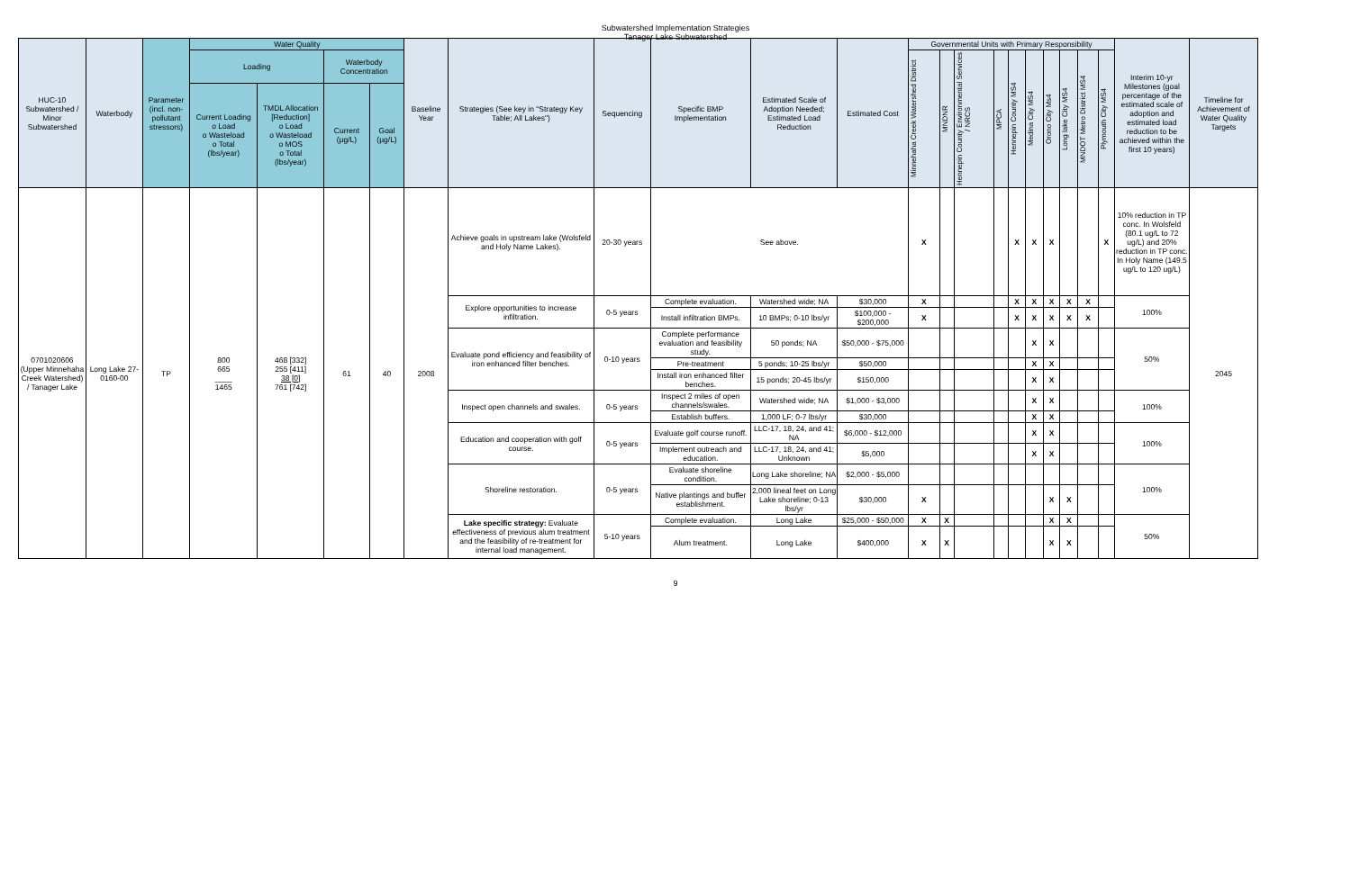Subwatershed Implementation Strategies
Tanager Lake Subwatershed
| HUC-10 Subwatershed / Minor Subwatershed | Waterbody | Parameter (incl. non-pollutant stressors) | Water Quality | | | | Baseline Year | Strategies (See key in "Strategy Key Table; All Lakes") | Sequencing | Specific BMP Implementation | Estimated Scale of Adoption Needed; Estimated Load Reduction | Estimated Cost | Governmental Units with Primary Responsibility | | | | | | | | | | Interim 10-yr Milestones (goal percentage of the estimated scale of adoption and estimated load reduction to be achieved within the first 10 years) | Timeline for Achievement of Water Quality Targets |
| --- | --- | --- | --- | --- | --- | --- | --- | --- | --- | --- | --- | --- | --- | --- | --- | --- | --- | --- | --- | --- | --- | --- | --- | --- |
| | | | Loading | | Waterbody Concentration | | | | | | | | Minnehaha Creek Watershed District | MNDNR | Hennepin County Environmental Services / NRCS | MPCA | Hennepin County MS4 | Medina City MS4 | Orono City Ms4 | Long lake City MS4 | MNDOT Metro District MS4 | Plymouth City MS4 | | |
| | | | Current Loading o Load o Wasteload o Total (lbs/year) | TMDL Allocation [Reduction] o Load o Wasteload o MOS o Total (lbs/year) | Current (µg/L) | Goal (µg/L) | | | | | | | | | | | | | | | | | | |
| 0701020606 (Upper Minnehaha Creek Watershed) / Tanager Lake | Long Lake 27-0160-00 | TP | 800 665 ____ 1465 | 468 [332] 255 [411] 38 [0] 761 [742] | 61 | 40 | 2008 | Achieve goals in upstream lake (Wolsfeld and Holy Name Lakes). | 20-30 years | See above. | | | X | | | | X | X | X | | | X | 10% reduction in TP conc. In Wolsfeld (80.1 ug/L to 72 ug/L) and 20% reduction in TP conc. In Holy Name (149.5 ug/L to 120 ug/L) | 2045 |
| | | | | | | | | Explore opportunities to increase infiltration. | 0-5 years | Complete evaluation. | Watershed wide; NA | $30,000 | X | | | | X | X | X | X | X | | 100% | |
| | | | | | | | | | | Install infiltration BMPs. | 10 BMPs; 0-10 lbs/yr | $100,000 - $200,000 | X | | | | X | X | X | X | X | | | |
| | | | | | | | | Evaluate pond efficiency and feasibility of iron enhanced filter benches. | 0-10 years | Complete performance evaluation and feasibility study. | 50 ponds; NA | $50,000 - $75,000 | | | | | | X | X | | | | 50% | |
| | | | | | | | | | | Pre-treatment | 5 ponds; 10-25 lbs/yr | $50,000 | | | | | | X | X | | | | | |
| | | | | | | | | | | Install iron enhanced filter benches. | 15 ponds; 20-45 lbs/yr | $150,000 | | | | | | X | X | | | | | |
| | | | | | | | | Inspect open channels and swales. | 0-5 years | Inspect 2 miles of open channels/swales. | Watershed wide; NA | $1,000 - $3,000 | | | | | | X | X | | | | 100% | |
| | | | | | | | | | | Establish buffers. | 1,000 LF; 0-7 lbs/yr | $30,000 | | | | | | X | X | | | | | |
| | | | | | | | | Education and cooperation with golf course. | 0-5 years | Evaluate golf course runoff. | LLC-17, 18, 24, and 41; NA | $6,000 - $12,000 | | | | | | X | X | | | | 100% | |
| | | | | | | | | | | Implement outreach and education. | LLC-17, 18, 24, and 41; Unknown | $5,000 | | | | | | X | X | | | | | |
| | | | | | | | | Shoreline restoration. | 0-5 years | Evaluate shoreline condition. | Long Lake shoreline; NA | $2,000 - $5,000 | | | | | | | | | | | 100% | |
| | | | | | | | | | | Native plantings and buffer establishment. | 2,000 lineal feet on Long Lake shoreline; 0-13 lbs/yr | $30,000 | X | | | | | | X | X | | | | |
| | | | | | | | | Lake specific strategy: Evaluate effectiveness of previous alum treatment and the feasibility of re-treatment for internal load management. | 5-10 years | Complete evaluation. | Long Lake | $25,000 - $50,000 | X | X | | | | | X | X | | | 50% | |
| | | | | | | | | | | Alum treatment. | Long Lake | $400,000 | X | X | | | | | X | X | | | | |
9